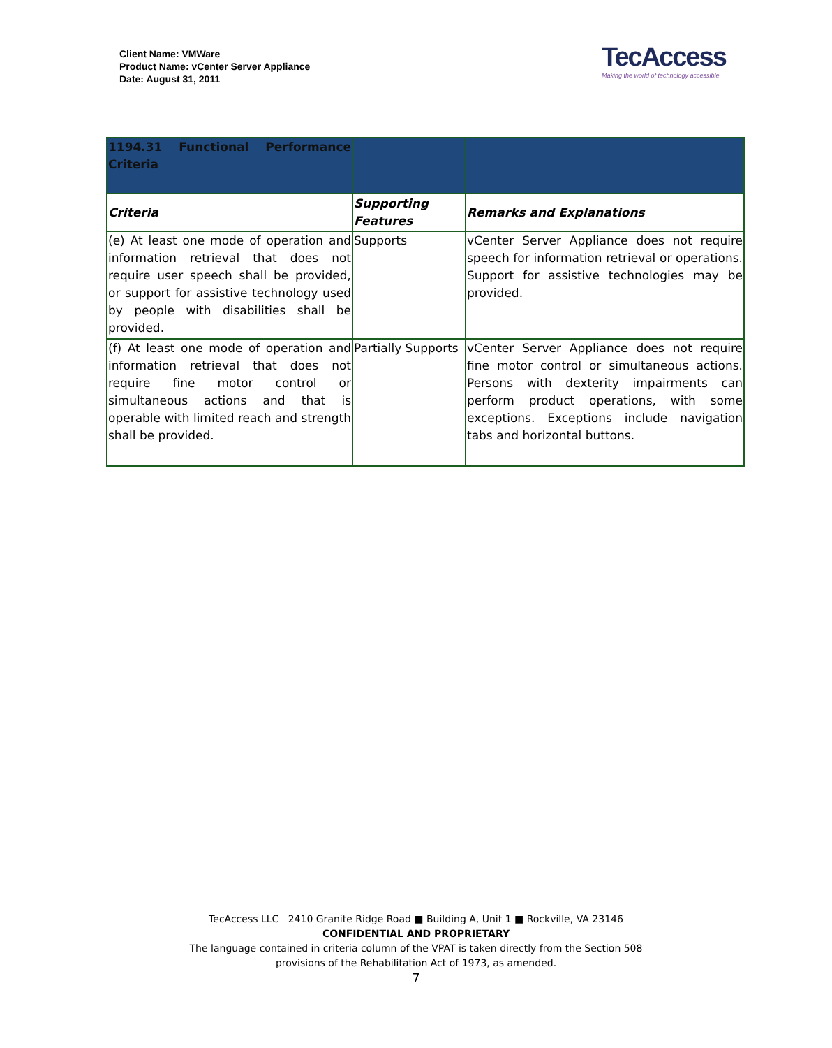Client Name: VMWare
Product Name: vCenter Server Appliance
Date: August 31, 2011
TecAccess
Making the world of technology accessible
| 1194.31 Functional Performance Criteria | | |
| Criteria | Supporting Features | Remarks and Explanations |
| (e) At least one mode of operation and information retrieval that does not require user speech shall be provided, or support for assistive technology used by people with disabilities shall be provided. | Supports | vCenter Server Appliance does not require speech for information retrieval or operations. Support for assistive technologies may be provided. |
| (f) At least one mode of operation and information retrieval that does not require fine motor control or simultaneous actions and that is operable with limited reach and strength shall be provided. | Partially Supports | vCenter Server Appliance does not require fine motor control or simultaneous actions. Persons with dexterity impairments can perform product operations, with some exceptions. Exceptions include navigation tabs and horizontal buttons. |
TecAccess LLC 2410 Granite Ridge Road ■ Building A, Unit 1 ■ Rockville, VA 23146
CONFIDENTIAL AND PROPRIETARY
The language contained in criteria column of the VPAT is taken directly from the Section 508
provisions of the Rehabilitation Act of 1973, as amended.
7